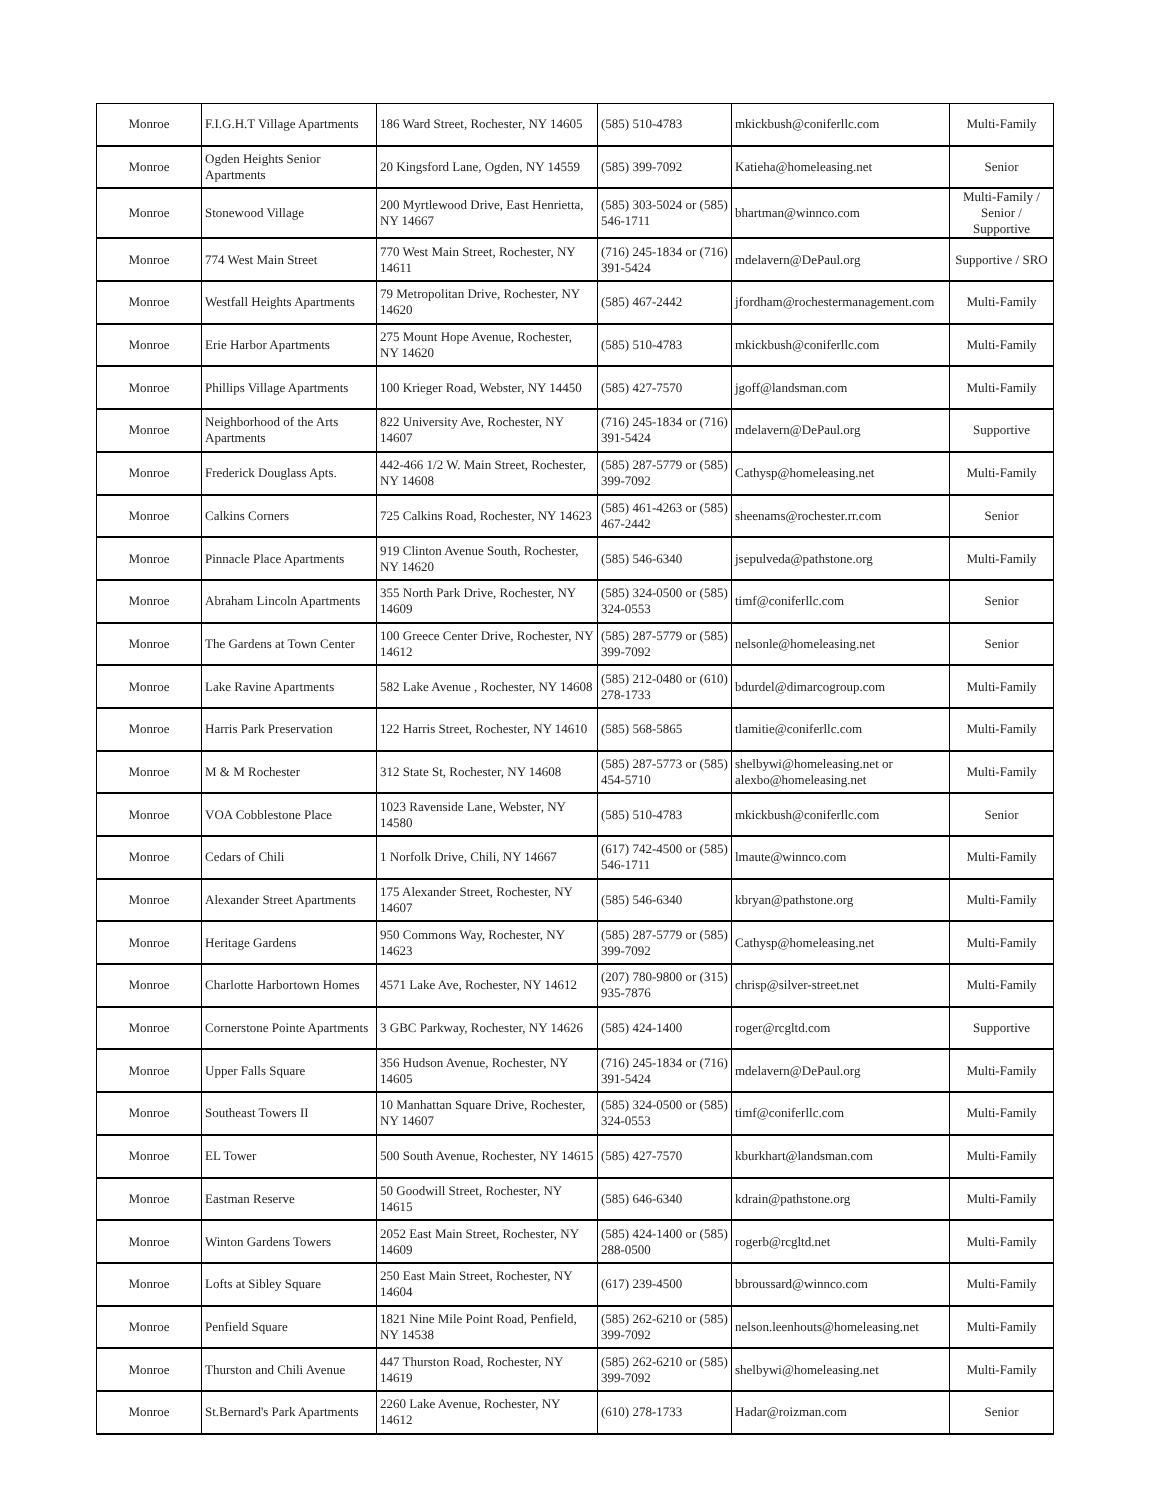| Monroe | F.I.G.H.T Village Apartments | 186 Ward Street, Rochester, NY 14605 | (585) 510-4783 | mkickbush@coniferllc.com | Multi-Family |
| Monroe | Ogden Heights Senior Apartments | 20 Kingsford Lane, Ogden, NY 14559 | (585) 399-7092 | Katieha@homeleasing.net | Senior |
| Monroe | Stonewood Village | 200 Myrtlewood Drive, East Henrietta, NY 14667 | (585) 303-5024 or (585) 546-1711 | bhartman@winnco.com | Multi-Family / Senior / Supportive |
| Monroe | 774 West Main Street | 770 West Main Street, Rochester, NY 14611 | (716) 245-1834 or (716) 391-5424 | mdelavern@DePaul.org | Supportive / SRO |
| Monroe | Westfall Heights Apartments | 79 Metropolitan Drive, Rochester, NY 14620 | (585) 467-2442 | jfordham@rochestermanagement.com | Multi-Family |
| Monroe | Erie Harbor Apartments | 275 Mount Hope Avenue, Rochester, NY 14620 | (585) 510-4783 | mkickbush@coniferllc.com | Multi-Family |
| Monroe | Phillips Village Apartments | 100 Krieger Road, Webster, NY 14450 | (585) 427-7570 | jgoff@landsman.com | Multi-Family |
| Monroe | Neighborhood of the Arts Apartments | 822 University Ave, Rochester, NY 14607 | (716) 245-1834 or (716) 391-5424 | mdelavern@DePaul.org | Supportive |
| Monroe | Frederick Douglass Apts. | 442-466 1/2 W. Main Street, Rochester, NY 14608 | (585) 287-5779 or (585) 399-7092 | Cathysp@homeleasing.net | Multi-Family |
| Monroe | Calkins Corners | 725 Calkins Road, Rochester, NY 14623 | (585) 461-4263 or (585) 467-2442 | sheenams@rochester.rr.com | Senior |
| Monroe | Pinnacle Place Apartments | 919 Clinton Avenue South, Rochester, NY 14620 | (585) 546-6340 | jsepulveda@pathstone.org | Multi-Family |
| Monroe | Abraham Lincoln Apartments | 355 North Park Drive, Rochester, NY 14609 | (585) 324-0500 or (585) 324-0553 | timf@coniferllc.com | Senior |
| Monroe | The Gardens at Town Center | 100 Greece Center Drive, Rochester, NY 14612 | (585) 287-5779 or (585) 399-7092 | nelsonle@homeleasing.net | Senior |
| Monroe | Lake Ravine Apartments | 582 Lake Avenue , Rochester, NY 14608 | (585) 212-0480 or (610) 278-1733 | bdurdel@dimarcogroup.com | Multi-Family |
| Monroe | Harris Park Preservation | 122 Harris Street, Rochester, NY 14610 | (585) 568-5865 | tlamitie@coniferllc.com | Multi-Family |
| Monroe | M & M Rochester | 312 State St, Rochester, NY 14608 | (585) 287-5773 or (585) 454-5710 | shelbywi@homeleasing.net or alexbo@homeleasing.net | Multi-Family |
| Monroe | VOA Cobblestone Place | 1023 Ravenside Lane, Webster, NY 14580 | (585) 510-4783 | mkickbush@coniferllc.com | Senior |
| Monroe | Cedars of Chili | 1 Norfolk Drive, Chili, NY 14667 | (617) 742-4500 or (585) 546-1711 | lmaute@winnco.com | Multi-Family |
| Monroe | Alexander Street Apartments | 175 Alexander Street, Rochester, NY 14607 | (585) 546-6340 | kbryan@pathstone.org | Multi-Family |
| Monroe | Heritage Gardens | 950 Commons Way, Rochester, NY 14623 | (585) 287-5779 or (585) 399-7092 | Cathysp@homeleasing.net | Multi-Family |
| Monroe | Charlotte Harbortown Homes | 4571 Lake Ave, Rochester, NY 14612 | (207) 780-9800 or (315) 935-7876 | chrisp@silver-street.net | Multi-Family |
| Monroe | Cornerstone Pointe Apartments | 3 GBC Parkway, Rochester, NY 14626 | (585) 424-1400 | roger@rcgltd.com | Supportive |
| Monroe | Upper Falls Square | 356 Hudson Avenue, Rochester, NY 14605 | (716) 245-1834 or (716) 391-5424 | mdelavern@DePaul.org | Multi-Family |
| Monroe | Southeast Towers II | 10 Manhattan Square Drive, Rochester, NY 14607 | (585) 324-0500 or (585) 324-0553 | timf@coniferllc.com | Multi-Family |
| Monroe | EL Tower | 500 South Avenue, Rochester, NY 14615 | (585) 427-7570 | kburkhart@landsman.com | Multi-Family |
| Monroe | Eastman Reserve | 50 Goodwill Street, Rochester, NY 14615 | (585) 646-6340 | kdrain@pathstone.org | Multi-Family |
| Monroe | Winton Gardens Towers | 2052 East Main Street, Rochester, NY 14609 | (585) 424-1400 or (585) 288-0500 | rogerb@rcgltd.net | Multi-Family |
| Monroe | Lofts at Sibley Square | 250 East Main Street, Rochester, NY 14604 | (617) 239-4500 | bbroussard@winnco.com | Multi-Family |
| Monroe | Penfield Square | 1821 Nine Mile Point Road, Penfield, NY 14538 | (585) 262-6210 or (585) 399-7092 | nelson.leenhouts@homeleasing.net | Multi-Family |
| Monroe | Thurston and Chili Avenue | 447 Thurston Road, Rochester, NY 14619 | (585) 262-6210 or (585) 399-7092 | shelbywi@homeleasing.net | Multi-Family |
| Monroe | St.Bernard's Park Apartments | 2260 Lake Avenue, Rochester, NY 14612 | (610) 278-1733 | Hadar@roizman.com | Senior |